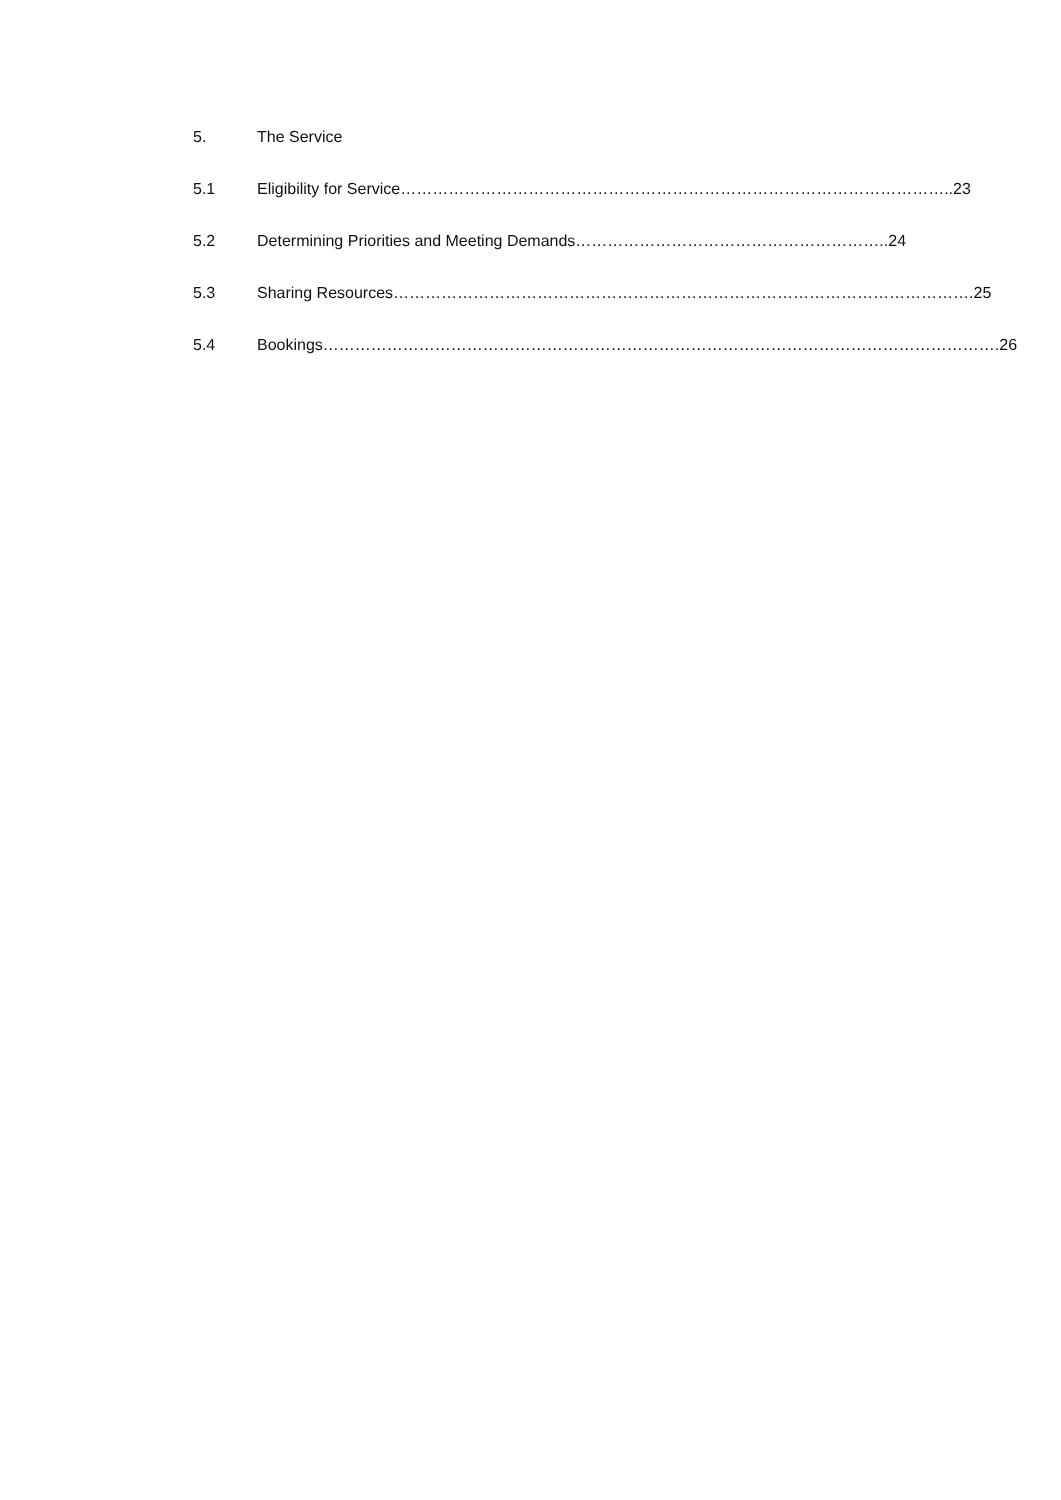5. The Service
5.1 Eligibility for Service…………………………………………………………………………………………..23
5.2 Determining Priorities and Meeting Demands…………………………………………………..24
5.3 Sharing Resources……………………………………………………………………………………………….25
5.4 Bookings……………………………………………………………………………………………………………….26